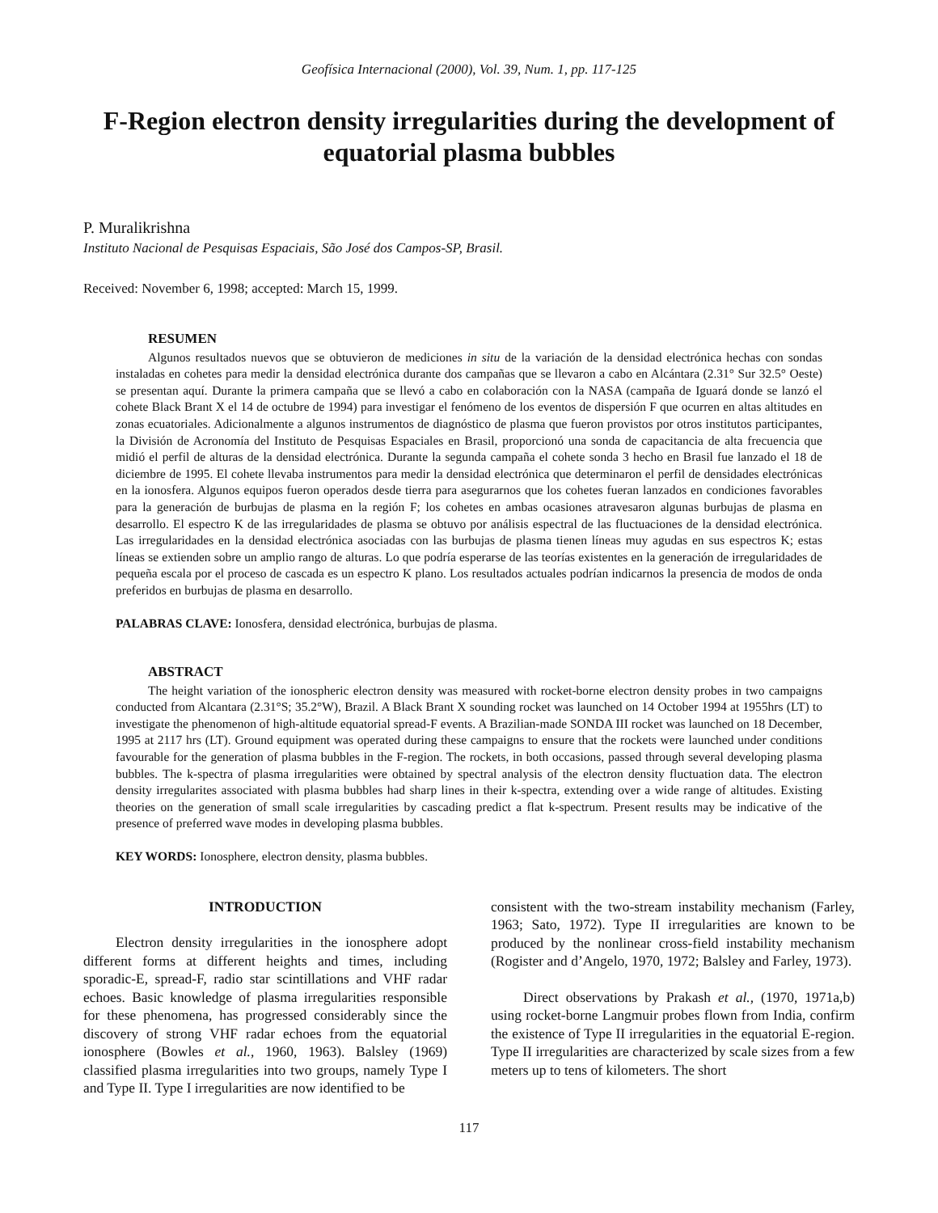Geofísica Internacional (2000), Vol. 39, Num. 1, pp. 117-125
F-Region electron density irregularities during the development of equatorial plasma bubbles
P. Muralikrishna
Instituto Nacional de Pesquisas Espaciais, São José dos Campos-SP, Brasil.
Received: November 6, 1998; accepted: March 15, 1999.
RESUMEN
Algunos resultados nuevos que se obtuvieron de mediciones in situ de la variación de la densidad electrónica hechas con sondas instaladas en cohetes para medir la densidad electrónica durante dos campañas que se llevaron a cabo en Alcántara (2.31° Sur 32.5° Oeste) se presentan aquí. Durante la primera campaña que se llevó a cabo en colaboración con la NASA (campaña de Iguará donde se lanzó el cohete Black Brant X el 14 de octubre de 1994) para investigar el fenómeno de los eventos de dispersión F que ocurren en altas altitudes en zonas ecuatoriales. Adicionalmente a algunos instrumentos de diagnóstico de plasma que fueron provistos por otros institutos participantes, la División de Acronomía del Instituto de Pesquisas Espaciales en Brasil, proporcionó una sonda de capacitancia de alta frecuencia que midió el perfil de alturas de la densidad electrónica. Durante la segunda campaña el cohete sonda 3 hecho en Brasil fue lanzado el 18 de diciembre de 1995. El cohete llevaba instrumentos para medir la densidad electrónica que determinaron el perfil de densidades electrónicas en la ionosfera. Algunos equipos fueron operados desde tierra para asegurarnos que los cohetes fueran lanzados en condiciones favorables para la generación de burbujas de plasma en la región F; los cohetes en ambas ocasiones atravesaron algunas burbujas de plasma en desarrollo. El espectro K de las irregularidades de plasma se obtuvo por análisis espectral de las fluctuaciones de la densidad electrónica. Las irregularidades en la densidad electrónica asociadas con las burbujas de plasma tienen líneas muy agudas en sus espectros K; estas líneas se extienden sobre un amplio rango de alturas. Lo que podría esperarse de las teorías existentes en la generación de irregularidades de pequeña escala por el proceso de cascada es un espectro K plano. Los resultados actuales podrían indicarnos la presencia de modos de onda preferidos en burbujas de plasma en desarrollo.
PALABRAS CLAVE: Ionosfera, densidad electrónica, burbujas de plasma.
ABSTRACT
The height variation of the ionospheric electron density was measured with rocket-borne electron density probes in two campaigns conducted from Alcantara (2.31°S; 35.2°W), Brazil. A Black Brant X sounding rocket was launched on 14 October 1994 at 1955hrs (LT) to investigate the phenomenon of high-altitude equatorial spread-F events. A Brazilian-made SONDA III rocket was launched on 18 December, 1995 at 2117 hrs (LT). Ground equipment was operated during these campaigns to ensure that the rockets were launched under conditions favourable for the generation of plasma bubbles in the F-region. The rockets, in both occasions, passed through several developing plasma bubbles. The k-spectra of plasma irregularities were obtained by spectral analysis of the electron density fluctuation data. The electron density irregularites associated with plasma bubbles had sharp lines in their k-spectra, extending over a wide range of altitudes. Existing theories on the generation of small scale irregularities by cascading predict a flat k-spectrum. Present results may be indicative of the presence of preferred wave modes in developing plasma bubbles.
KEY WORDS: Ionosphere, electron density, plasma bubbles.
INTRODUCTION
Electron density irregularities in the ionosphere adopt different forms at different heights and times, including sporadic-E, spread-F, radio star scintillations and VHF radar echoes. Basic knowledge of plasma irregularities responsible for these phenomena, has progressed considerably since the discovery of strong VHF radar echoes from the equatorial ionosphere (Bowles et al., 1960, 1963). Balsley (1969) classified plasma irregularities into two groups, namely Type I and Type II. Type I irregularities are now identified to be
consistent with the two-stream instability mechanism (Farley, 1963; Sato, 1972). Type II irregularities are known to be produced by the nonlinear cross-field instability mechanism (Rogister and d’Angelo, 1970, 1972; Balsley and Farley, 1973).
Direct observations by Prakash et al., (1970, 1971a,b) using rocket-borne Langmuir probes flown from India, confirm the existence of Type II irregularities in the equatorial E-region. Type II irregularities are characterized by scale sizes from a few meters up to tens of kilometers. The short
117